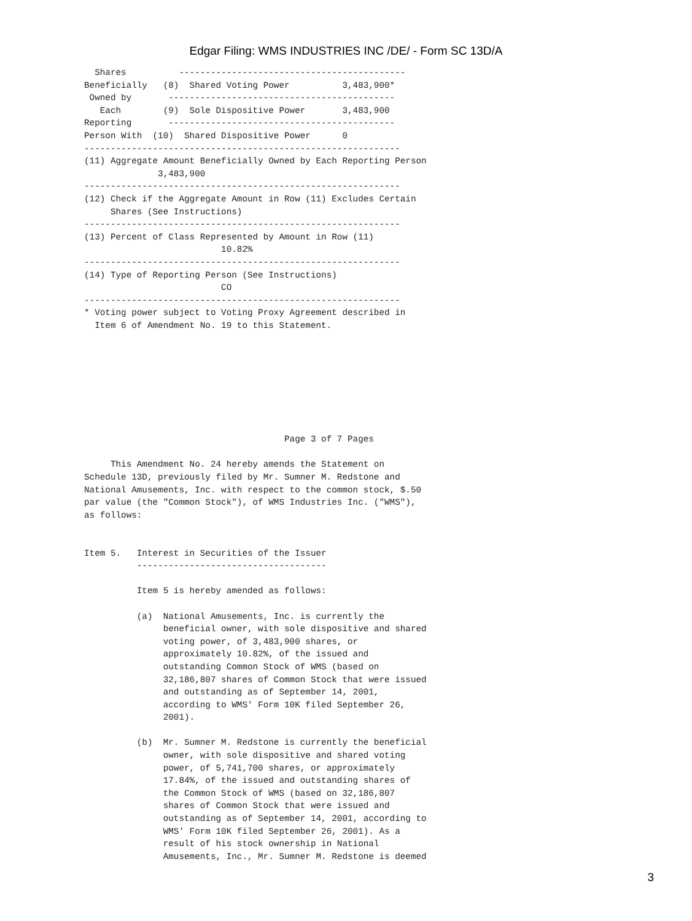Edgar Filing: WMS INDUSTRIES INC /DE/ - Form SC 13D/A
  Shares          -------------------------------------------
Beneficially   (8)  Shared Voting Power          3,483,900*
 Owned by       -------------------------------------------
   Each        (9)  Sole Dispositive Power       3,483,900
Reporting       -------------------------------------------
Person With  (10)  Shared Dispositive Power      0
------------------------------------------------------------
(11) Aggregate Amount Beneficially Owned by Each Reporting Person
              3,483,900
------------------------------------------------------------
(12) Check if the Aggregate Amount in Row (11) Excludes Certain
     Shares (See Instructions)
------------------------------------------------------------
(13) Percent of Class Represented by Amount in Row (11)
                          10.82%
------------------------------------------------------------
(14) Type of Reporting Person (See Instructions)
                          CO
------------------------------------------------------------
* Voting power subject to Voting Proxy Agreement described in
  Item 6 of Amendment No. 19 to this Statement.








                                      Page 3 of 7 Pages

     This Amendment No. 24 hereby amends the Statement on
Schedule 13D, previously filed by Mr. Sumner M. Redstone and
National Amusements, Inc. with respect to the common stock, $.50
par value (the "Common Stock"), of WMS Industries Inc. ("WMS"),
as follows:


Item 5.   Interest in Securities of the Issuer
          ------------------------------------

          Item 5 is hereby amended as follows:

          (a)  National Amusements, Inc. is currently the
               beneficial owner, with sole dispositive and shared
               voting power, of 3,483,900 shares, or
               approximately 10.82%, of the issued and
               outstanding Common Stock of WMS (based on
               32,186,807 shares of Common Stock that were issued
               and outstanding as of September 14, 2001,
               according to WMS' Form 10K filed September 26,
               2001).

          (b)  Mr. Sumner M. Redstone is currently the beneficial
               owner, with sole dispositive and shared voting
               power, of 5,741,700 shares, or approximately
               17.84%, of the issued and outstanding shares of
               the Common Stock of WMS (based on 32,186,807
               shares of Common Stock that were issued and
               outstanding as of September 14, 2001, according to
               WMS' Form 10K filed September 26, 2001). As a
               result of his stock ownership in National
               Amusements, Inc., Mr. Sumner M. Redstone is deemed
3